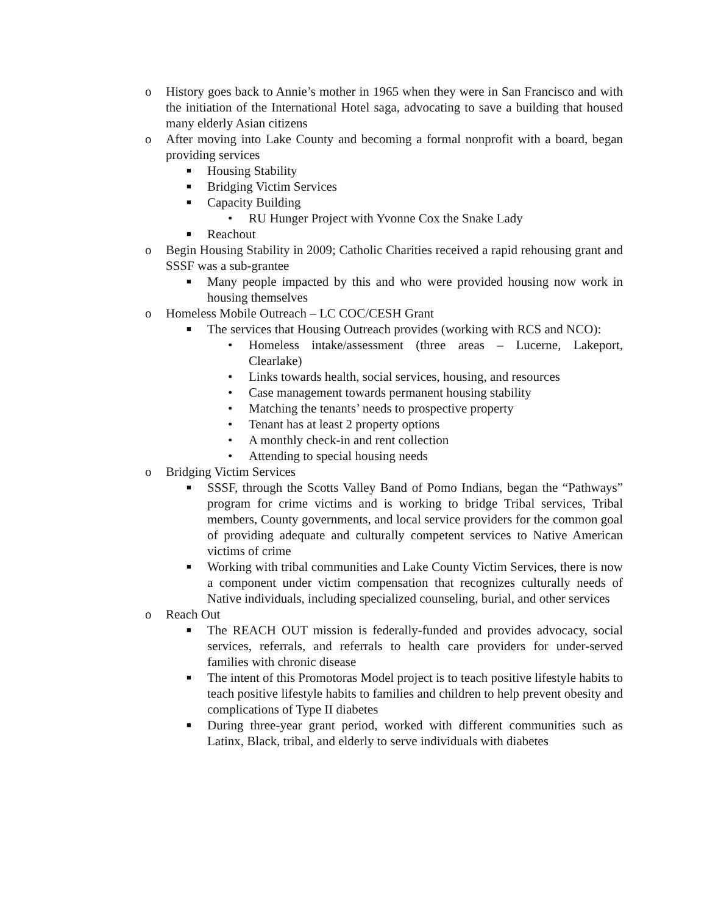o History goes back to Annie’s mother in 1965 when they were in San Francisco and with the initiation of the International Hotel saga, advocating to save a building that housed many elderly Asian citizens
o After moving into Lake County and becoming a formal nonprofit with a board, began providing services
■ Housing Stability
■ Bridging Victim Services
■ Capacity Building
• RU Hunger Project with Yvonne Cox the Snake Lady
■ Reachout
o Begin Housing Stability in 2009; Catholic Charities received a rapid rehousing grant and SSSF was a sub-grantee
■ Many people impacted by this and who were provided housing now work in housing themselves
o Homeless Mobile Outreach – LC COC/CESH Grant
■ The services that Housing Outreach provides (working with RCS and NCO):
• Homeless intake/assessment (three areas – Lucerne, Lakeport, Clearlake)
• Links towards health, social services, housing, and resources
• Case management towards permanent housing stability
• Matching the tenants’ needs to prospective property
• Tenant has at least 2 property options
• A monthly check-in and rent collection
• Attending to special housing needs
o Bridging Victim Services
■ SSSF, through the Scotts Valley Band of Pomo Indians, began the “Pathways” program for crime victims and is working to bridge Tribal services, Tribal members, County governments, and local service providers for the common goal of providing adequate and culturally competent services to Native American victims of crime
■ Working with tribal communities and Lake County Victim Services, there is now a component under victim compensation that recognizes culturally needs of Native individuals, including specialized counseling, burial, and other services
o Reach Out
■ The REACH OUT mission is federally-funded and provides advocacy, social services, referrals, and referrals to health care providers for under-served families with chronic disease
■ The intent of this Promotoras Model project is to teach positive lifestyle habits to teach positive lifestyle habits to families and children to help prevent obesity and complications of Type II diabetes
■ During three-year grant period, worked with different communities such as Latinx, Black, tribal, and elderly to serve individuals with diabetes